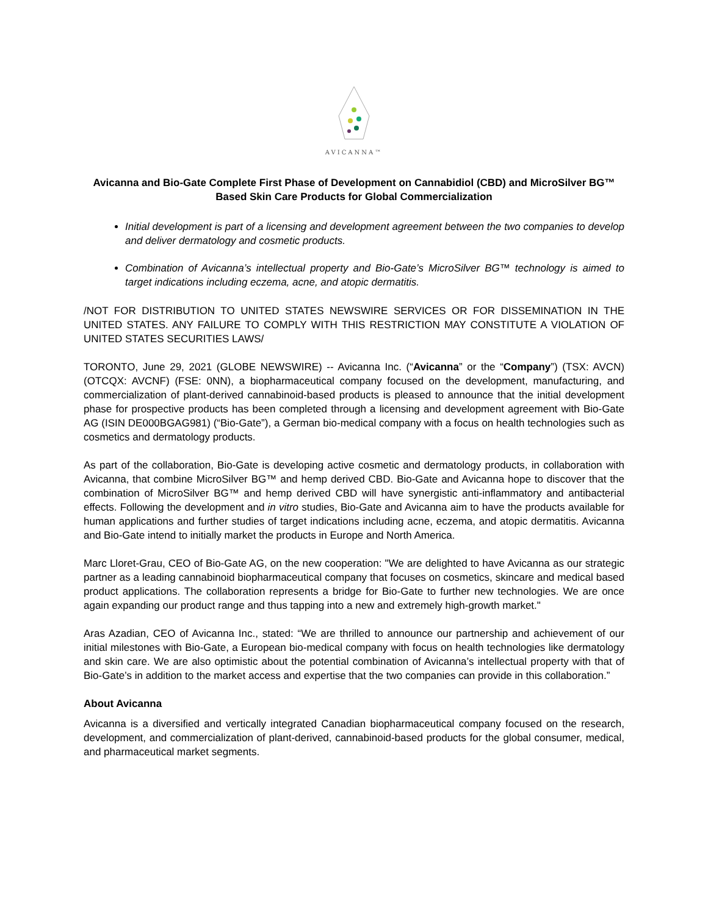AVICANNA™
Avicanna and Bio-Gate Complete First Phase of Development on Cannabidiol (CBD) and MicroSilver BG™ Based Skin Care Products for Global Commercialization
Initial development is part of a licensing and development agreement between the two companies to develop and deliver dermatology and cosmetic products.
Combination of Avicanna’s intellectual property and Bio-Gate’s MicroSilver BG™ technology is aimed to target indications including eczema, acne, and atopic dermatitis.
/NOT FOR DISTRIBUTION TO UNITED STATES NEWSWIRE SERVICES OR FOR DISSEMINATION IN THE UNITED STATES. ANY FAILURE TO COMPLY WITH THIS RESTRICTION MAY CONSTITUTE A VIOLATION OF UNITED STATES SECURITIES LAWS/
TORONTO, June 29, 2021 (GLOBE NEWSWIRE) -- Avicanna Inc. (“Avicanna” or the “Company”) (TSX: AVCN) (OTCQX: AVCNF) (FSE: 0NN), a biopharmaceutical company focused on the development, manufacturing, and commercialization of plant-derived cannabinoid-based products is pleased to announce that the initial development phase for prospective products has been completed through a licensing and development agreement with Bio-Gate AG (ISIN DE000BGAG981) (“Bio-Gate”), a German bio-medical company with a focus on health technologies such as cosmetics and dermatology products.
As part of the collaboration, Bio-Gate is developing active cosmetic and dermatology products, in collaboration with Avicanna, that combine MicroSilver BG™ and hemp derived CBD. Bio-Gate and Avicanna hope to discover that the combination of MicroSilver BG™ and hemp derived CBD will have synergistic anti-inflammatory and antibacterial effects. Following the development and in vitro studies, Bio-Gate and Avicanna aim to have the products available for human applications and further studies of target indications including acne, eczema, and atopic dermatitis. Avicanna and Bio-Gate intend to initially market the products in Europe and North America.
Marc Lloret-Grau, CEO of Bio-Gate AG, on the new cooperation: "We are delighted to have Avicanna as our strategic partner as a leading cannabinoid biopharmaceutical company that focuses on cosmetics, skincare and medical based product applications. The collaboration represents a bridge for Bio-Gate to further new technologies. We are once again expanding our product range and thus tapping into a new and extremely high-growth market."
Aras Azadian, CEO of Avicanna Inc., stated: “We are thrilled to announce our partnership and achievement of our initial milestones with Bio-Gate, a European bio-medical company with focus on health technologies like dermatology and skin care. We are also optimistic about the potential combination of Avicanna’s intellectual property with that of Bio-Gate’s in addition to the market access and expertise that the two companies can provide in this collaboration.”
About Avicanna
Avicanna is a diversified and vertically integrated Canadian biopharmaceutical company focused on the research, development, and commercialization of plant-derived, cannabinoid-based products for the global consumer, medical, and pharmaceutical market segments.